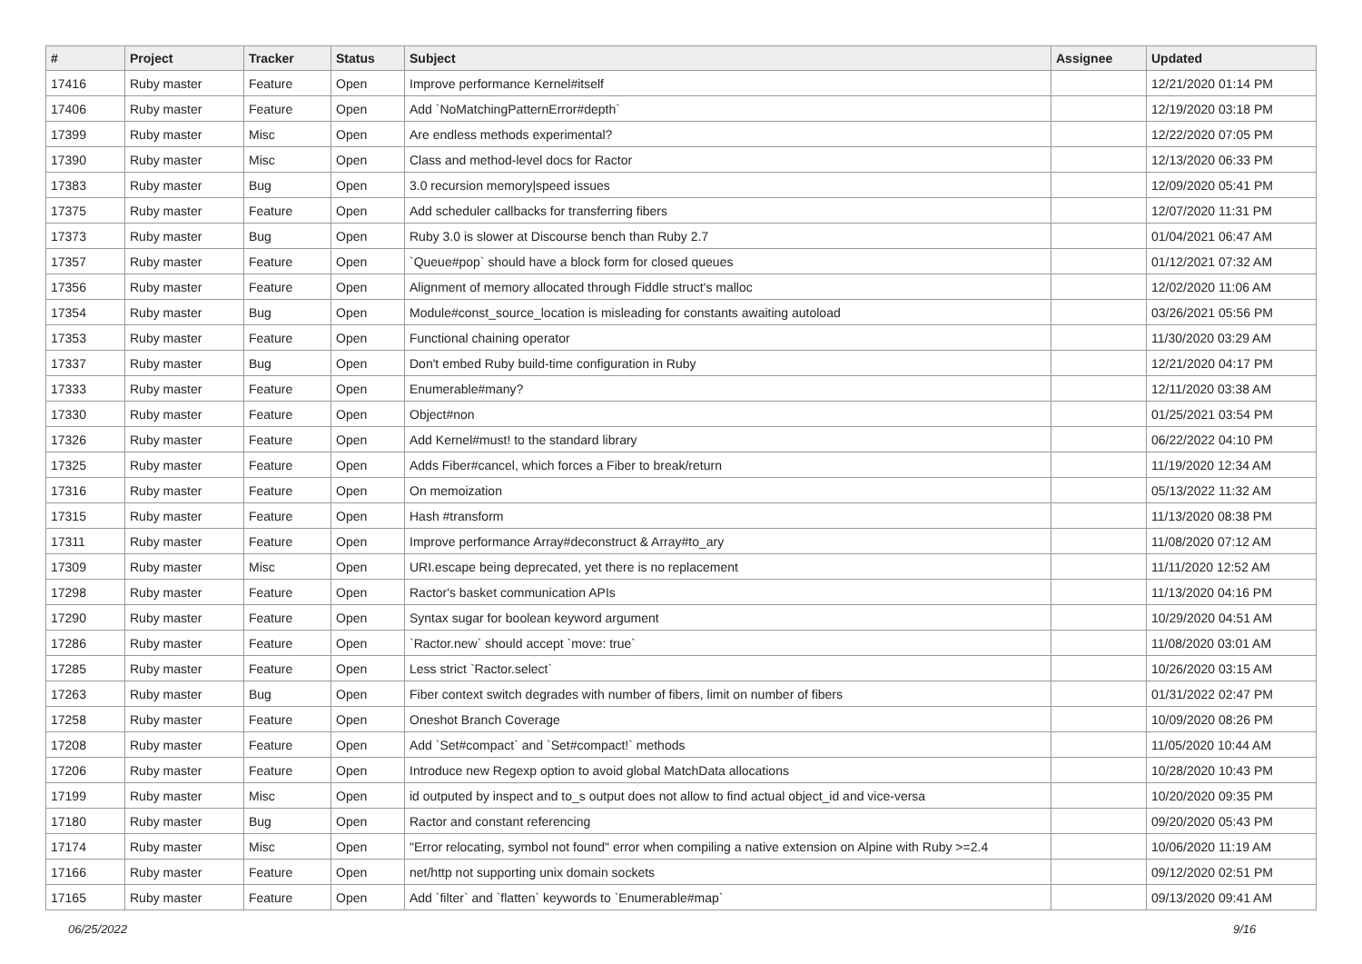| # | Project | Tracker | Status | Subject | Assignee | Updated |
| --- | --- | --- | --- | --- | --- | --- |
| 17416 | Ruby master | Feature | Open | Improve performance Kernel#itself | | 12/21/2020 01:14 PM |
| 17406 | Ruby master | Feature | Open | Add `NoMatchingPatternError#depth` | | 12/19/2020 03:18 PM |
| 17399 | Ruby master | Misc | Open | Are endless methods experimental? | | 12/22/2020 07:05 PM |
| 17390 | Ruby master | Misc | Open | Class and method-level docs for Ractor | | 12/13/2020 06:33 PM |
| 17383 | Ruby master | Bug | Open | 3.0 recursion memory/speed issues | | 12/09/2020 05:41 PM |
| 17375 | Ruby master | Feature | Open | Add scheduler callbacks for transferring fibers | | 12/07/2020 11:31 PM |
| 17373 | Ruby master | Bug | Open | Ruby 3.0 is slower at Discourse bench than Ruby 2.7 | | 01/04/2021 06:47 AM |
| 17357 | Ruby master | Feature | Open | `Queue#pop` should have a block form for closed queues | | 01/12/2021 07:32 AM |
| 17356 | Ruby master | Feature | Open | Alignment of memory allocated through Fiddle struct's malloc | | 12/02/2020 11:06 AM |
| 17354 | Ruby master | Bug | Open | Module#const_source_location is misleading for constants awaiting autoload | | 03/26/2021 05:56 PM |
| 17353 | Ruby master | Feature | Open | Functional chaining operator | | 11/30/2020 03:29 AM |
| 17337 | Ruby master | Bug | Open | Don't embed Ruby build-time configuration in Ruby | | 12/21/2020 04:17 PM |
| 17333 | Ruby master | Feature | Open | Enumerable#many? | | 12/11/2020 03:38 AM |
| 17330 | Ruby master | Feature | Open | Object#non | | 01/25/2021 03:54 PM |
| 17326 | Ruby master | Feature | Open | Add Kernel#must! to the standard library | | 06/22/2022 04:10 PM |
| 17325 | Ruby master | Feature | Open | Adds Fiber#cancel, which forces a Fiber to break/return | | 11/19/2020 12:34 AM |
| 17316 | Ruby master | Feature | Open | On memoization | | 05/13/2022 11:32 AM |
| 17315 | Ruby master | Feature | Open | Hash #transform | | 11/13/2020 08:38 PM |
| 17311 | Ruby master | Feature | Open | Improve performance Array#deconstruct & Array#to_ary | | 11/08/2020 07:12 AM |
| 17309 | Ruby master | Misc | Open | URI.escape being deprecated, yet there is no replacement | | 11/11/2020 12:52 AM |
| 17298 | Ruby master | Feature | Open | Ractor's basket communication APIs | | 11/13/2020 04:16 PM |
| 17290 | Ruby master | Feature | Open | Syntax sugar for boolean keyword argument | | 10/29/2020 04:51 AM |
| 17286 | Ruby master | Feature | Open | `Ractor.new` should accept `move: true` | | 11/08/2020 03:01 AM |
| 17285 | Ruby master | Feature | Open | Less strict `Ractor.select` | | 10/26/2020 03:15 AM |
| 17263 | Ruby master | Bug | Open | Fiber context switch degrades with number of fibers, limit on number of fibers | | 01/31/2022 02:47 PM |
| 17258 | Ruby master | Feature | Open | Oneshot Branch Coverage | | 10/09/2020 08:26 PM |
| 17208 | Ruby master | Feature | Open | Add `Set#compact` and `Set#compact!` methods | | 11/05/2020 10:44 AM |
| 17206 | Ruby master | Feature | Open | Introduce new Regexp option to avoid global MatchData allocations | | 10/28/2020 10:43 PM |
| 17199 | Ruby master | Misc | Open | id outputed by inspect and to_s output does not allow to find actual object_id and vice-versa | | 10/20/2020 09:35 PM |
| 17180 | Ruby master | Bug | Open | Ractor and constant referencing | | 09/20/2020 05:43 PM |
| 17174 | Ruby master | Misc | Open | "Error relocating, symbol not found" error when compiling a native extension on Alpine with Ruby >=2.4 | | 10/06/2020 11:19 AM |
| 17166 | Ruby master | Feature | Open | net/http not supporting unix domain sockets | | 09/12/2020 02:51 PM |
| 17165 | Ruby master | Feature | Open | Add `filter` and `flatten` keywords to `Enumerable#map` | | 09/13/2020 09:41 AM |
06/25/2022 9/16